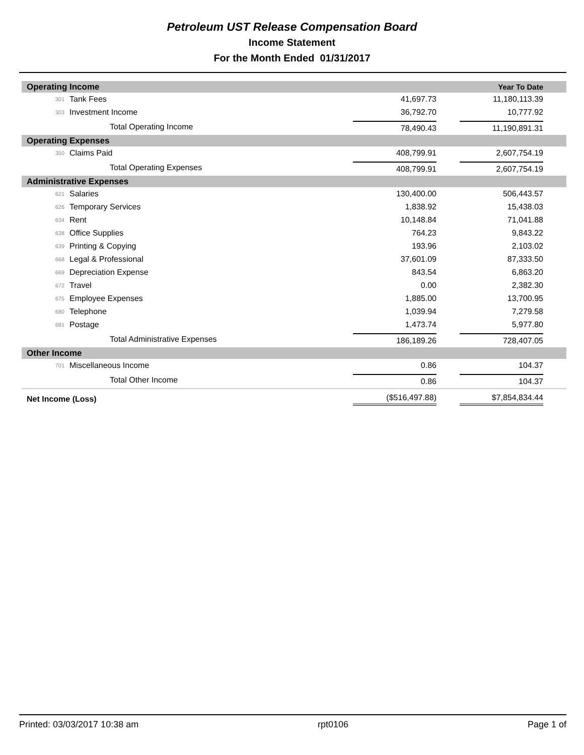Petroleum UST Release Compensation Board
Income Statement
For the Month Ended 01/31/2017
| Operating Income | | | | Year To Date |
| 301 | Tank Fees | | 41,697.73 | 11,180,113.39 |
| 303 | Investment Income | | 36,792.70 | 10,777.92 |
| | | Total Operating Income | 78,490.43 | 11,190,891.31 |
| Operating Expenses | | | | |
| 350 | Claims Paid | | 408,799.91 | 2,607,754.19 |
| | | Total Operating Expenses | 408,799.91 | 2,607,754.19 |
| Administrative Expenses | | | | |
| 621 | Salaries | | 130,400.00 | 506,443.57 |
| 626 | Temporary Services | | 1,838.92 | 15,438.03 |
| 634 | Rent | | 10,148.84 | 71,041.88 |
| 638 | Office Supplies | | 764.23 | 9,843.22 |
| 639 | Printing & Copying | | 193.96 | 2,103.02 |
| 668 | Legal & Professional | | 37,601.09 | 87,333.50 |
| 669 | Depreciation Expense | | 843.54 | 6,863.20 |
| 672 | Travel | | 0.00 | 2,382.30 |
| 675 | Employee Expenses | | 1,885.00 | 13,700.95 |
| 680 | Telephone | | 1,039.94 | 7,279.58 |
| 681 | Postage | | 1,473.74 | 5,977.80 |
| | | Total Administrative Expenses | 186,189.26 | 728,407.05 |
| Other Income | | | | |
| 701 | Miscellaneous Income | | 0.86 | 104.37 |
| | | Total Other Income | 0.86 | 104.37 |
| Net Income (Loss) | | | ($516,497.88) | $7,854,834.44 |
Printed: 03/03/2017 10:38 am rpt0106 Page 1 of